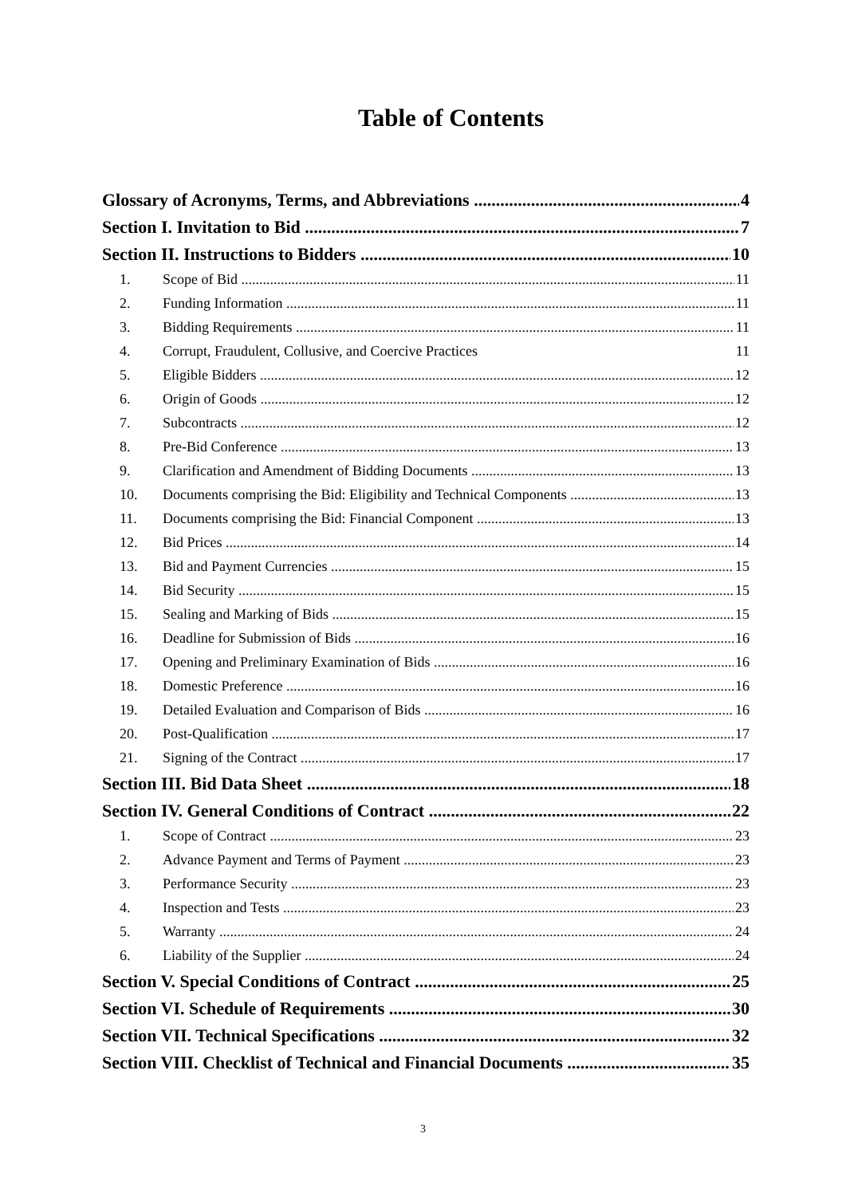Table of Contents
Glossary of Acronyms, Terms, and Abbreviations 4
Section I. Invitation to Bid 7
Section II. Instructions to Bidders 10
1. Scope of Bid 11
2. Funding Information 11
3. Bidding Requirements 11
4. Corrupt, Fraudulent, Collusive, and Coercive Practices 11
5. Eligible Bidders 12
6. Origin of Goods 12
7. Subcontracts 12
8. Pre-Bid Conference 13
9. Clarification and Amendment of Bidding Documents 13
10. Documents comprising the Bid: Eligibility and Technical Components 13
11. Documents comprising the Bid: Financial Component 13
12. Bid Prices 14
13. Bid and Payment Currencies 15
14. Bid Security 15
15. Sealing and Marking of Bids 15
16. Deadline for Submission of Bids 16
17. Opening and Preliminary Examination of Bids 16
18. Domestic Preference 16
19. Detailed Evaluation and Comparison of Bids 16
20. Post-Qualification 17
21. Signing of the Contract 17
Section III. Bid Data Sheet 18
Section IV. General Conditions of Contract 22
1. Scope of Contract 23
2. Advance Payment and Terms of Payment 23
3. Performance Security 23
4. Inspection and Tests 23
5. Warranty 24
6. Liability of the Supplier 24
Section V. Special Conditions of Contract 25
Section VI. Schedule of Requirements 30
Section VII. Technical Specifications 32
Section VIII. Checklist of Technical and Financial Documents 35
3